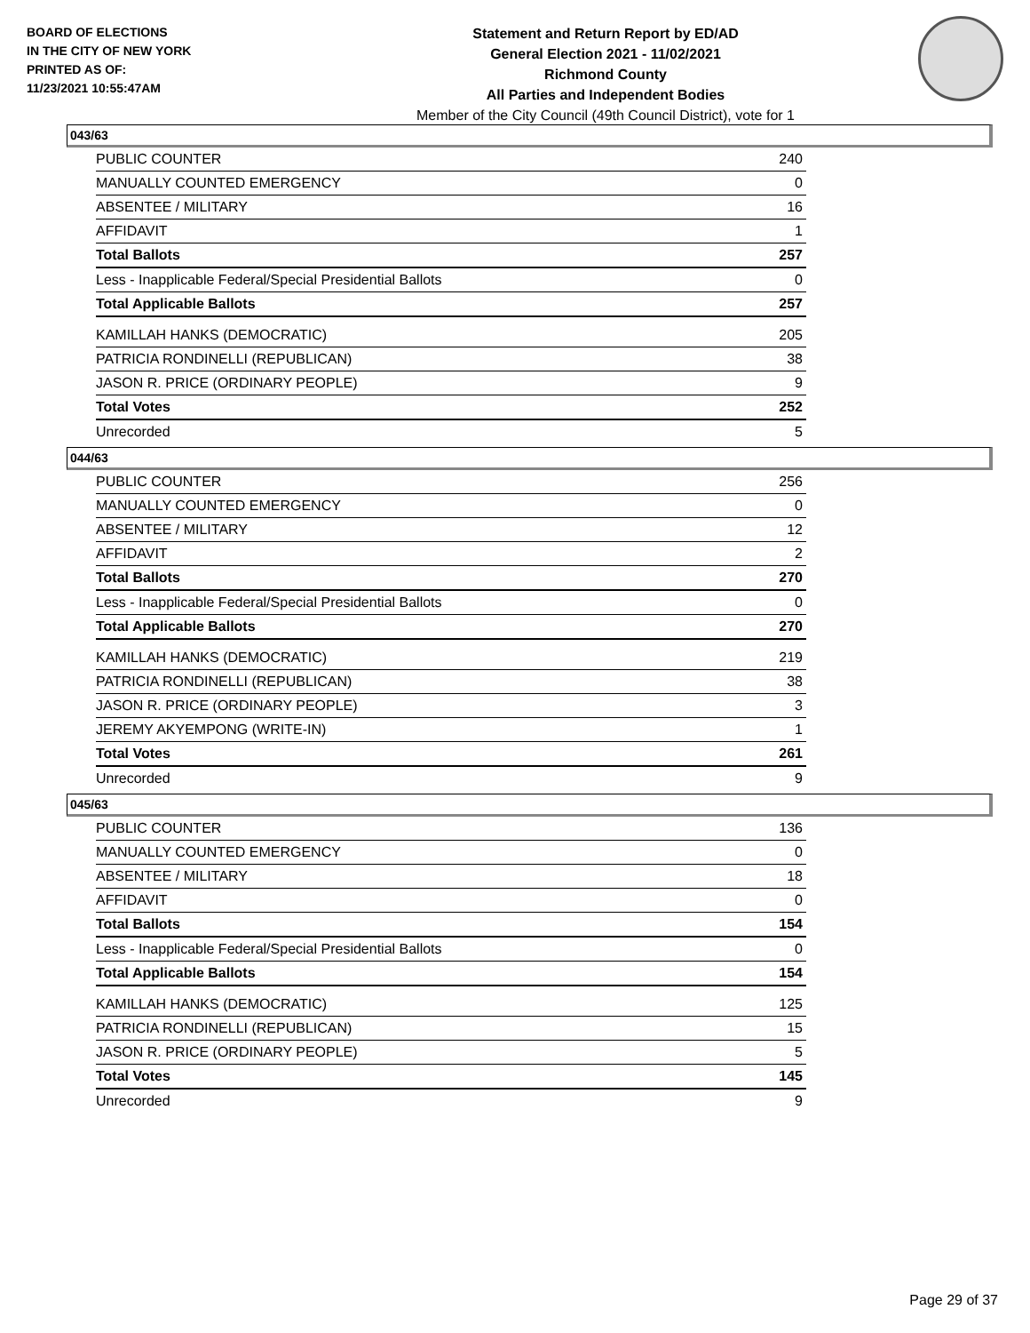BOARD OF ELECTIONS
IN THE CITY OF NEW YORK
PRINTED AS OF:
11/23/2021 10:55:47AM
Statement and Return Report by ED/AD
General Election 2021 - 11/02/2021
Richmond County
All Parties and Independent Bodies
Member of the City Council (49th Council District), vote for 1
043/63
| PUBLIC COUNTER | 240 |
| MANUALLY COUNTED EMERGENCY | 0 |
| ABSENTEE / MILITARY | 16 |
| AFFIDAVIT | 1 |
| Total Ballots | 257 |
| Less - Inapplicable Federal/Special Presidential Ballots | 0 |
| Total Applicable Ballots | 257 |
| KAMILLAH HANKS (DEMOCRATIC) | 205 |
| PATRICIA RONDINELLI (REPUBLICAN) | 38 |
| JASON R. PRICE (ORDINARY PEOPLE) | 9 |
| Total Votes | 252 |
| Unrecorded | 5 |
044/63
| PUBLIC COUNTER | 256 |
| MANUALLY COUNTED EMERGENCY | 0 |
| ABSENTEE / MILITARY | 12 |
| AFFIDAVIT | 2 |
| Total Ballots | 270 |
| Less - Inapplicable Federal/Special Presidential Ballots | 0 |
| Total Applicable Ballots | 270 |
| KAMILLAH HANKS (DEMOCRATIC) | 219 |
| PATRICIA RONDINELLI (REPUBLICAN) | 38 |
| JASON R. PRICE (ORDINARY PEOPLE) | 3 |
| JEREMY AKYEMPONG (WRITE-IN) | 1 |
| Total Votes | 261 |
| Unrecorded | 9 |
045/63
| PUBLIC COUNTER | 136 |
| MANUALLY COUNTED EMERGENCY | 0 |
| ABSENTEE / MILITARY | 18 |
| AFFIDAVIT | 0 |
| Total Ballots | 154 |
| Less - Inapplicable Federal/Special Presidential Ballots | 0 |
| Total Applicable Ballots | 154 |
| KAMILLAH HANKS (DEMOCRATIC) | 125 |
| PATRICIA RONDINELLI (REPUBLICAN) | 15 |
| JASON R. PRICE (ORDINARY PEOPLE) | 5 |
| Total Votes | 145 |
| Unrecorded | 9 |
Page 29 of 37